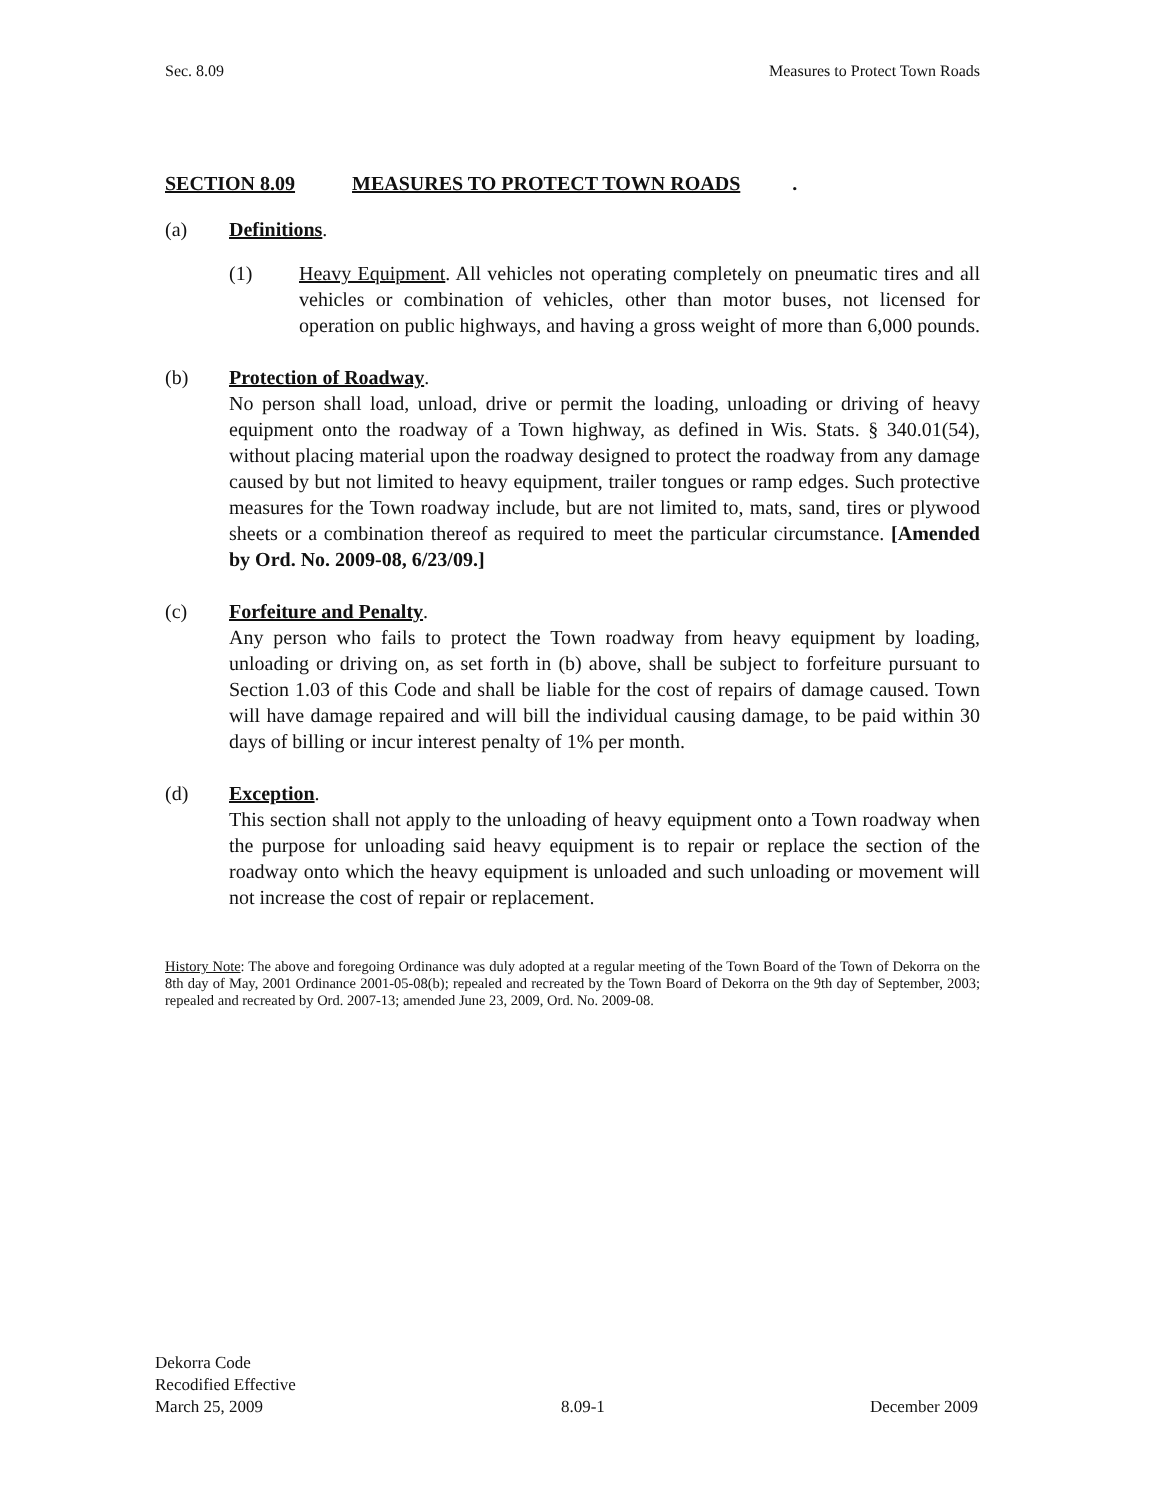Sec. 8.09 Measures to Protect Town Roads
SECTION 8.09 MEASURES TO PROTECT TOWN ROADS.
(a) Definitions.
(1) Heavy Equipment. All vehicles not operating completely on pneumatic tires and all vehicles or combination of vehicles, other than motor buses, not licensed for operation on public highways, and having a gross weight of more than 6,000 pounds.
(b) Protection of Roadway.
No person shall load, unload, drive or permit the loading, unloading or driving of heavy equipment onto the roadway of a Town highway, as defined in Wis. Stats. § 340.01(54), without placing material upon the roadway designed to protect the roadway from any damage caused by but not limited to heavy equipment, trailer tongues or ramp edges. Such protective measures for the Town roadway include, but are not limited to, mats, sand, tires or plywood sheets or a combination thereof as required to meet the particular circumstance. [Amended by Ord. No. 2009-08, 6/23/09.]
(c) Forfeiture and Penalty.
Any person who fails to protect the Town roadway from heavy equipment by loading, unloading or driving on, as set forth in (b) above, shall be subject to forfeiture pursuant to Section 1.03 of this Code and shall be liable for the cost of repairs of damage caused. Town will have damage repaired and will bill the individual causing damage, to be paid within 30 days of billing or incur interest penalty of 1% per month.
(d) Exception.
This section shall not apply to the unloading of heavy equipment onto a Town roadway when the purpose for unloading said heavy equipment is to repair or replace the section of the roadway onto which the heavy equipment is unloaded and such unloading or movement will not increase the cost of repair or replacement.
History Note: The above and foregoing Ordinance was duly adopted at a regular meeting of the Town Board of the Town of Dekorra on the 8th day of May, 2001 Ordinance 2001-05-08(b); repealed and recreated by the Town Board of Dekorra on the 9th day of September, 2003; repealed and recreated by Ord. 2007-13; amended June 23, 2009, Ord. No. 2009-08.
Dekorra Code
Recodified Effective
March 25, 2009
8.09-1
December 2009